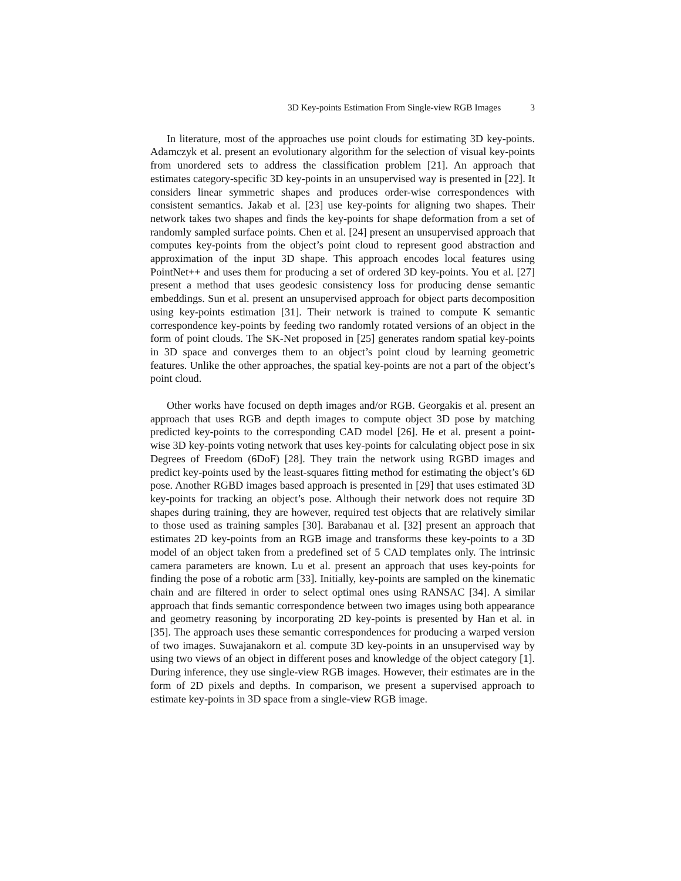3D Key-points Estimation From Single-view RGB Images 3
In literature, most of the approaches use point clouds for estimating 3D key-points. Adamczyk et al. present an evolutionary algorithm for the selection of visual key-points from unordered sets to address the classification problem [21]. An approach that estimates category-specific 3D key-points in an unsupervised way is presented in [22]. It considers linear symmetric shapes and produces order-wise correspondences with consistent semantics. Jakab et al. [23] use key-points for aligning two shapes. Their network takes two shapes and finds the key-points for shape deformation from a set of randomly sampled surface points. Chen et al. [24] present an unsupervised approach that computes key-points from the object’s point cloud to represent good abstraction and approximation of the input 3D shape. This approach encodes local features using PointNet++ and uses them for producing a set of ordered 3D key-points. You et al. [27] present a method that uses geodesic consistency loss for producing dense semantic embeddings. Sun et al. present an unsupervised approach for object parts decomposition using key-points estimation [31]. Their network is trained to compute K semantic correspondence key-points by feeding two randomly rotated versions of an object in the form of point clouds. The SK-Net proposed in [25] generates random spatial key-points in 3D space and converges them to an object’s point cloud by learning geometric features. Unlike the other approaches, the spatial key-points are not a part of the object’s point cloud.
Other works have focused on depth images and/or RGB. Georgakis et al. present an approach that uses RGB and depth images to compute object 3D pose by matching predicted key-points to the corresponding CAD model [26]. He et al. present a point-wise 3D key-points voting network that uses key-points for calculating object pose in six Degrees of Freedom (6DoF) [28]. They train the network using RGBD images and predict key-points used by the least-squares fitting method for estimating the object’s 6D pose. Another RGBD images based approach is presented in [29] that uses estimated 3D key-points for tracking an object’s pose. Although their network does not require 3D shapes during training, they are however, required test objects that are relatively similar to those used as training samples [30]. Barabanau et al. [32] present an approach that estimates 2D key-points from an RGB image and transforms these key-points to a 3D model of an object taken from a predefined set of 5 CAD templates only. The intrinsic camera parameters are known. Lu et al. present an approach that uses key-points for finding the pose of a robotic arm [33]. Initially, key-points are sampled on the kinematic chain and are filtered in order to select optimal ones using RANSAC [34]. A similar approach that finds semantic correspondence between two images using both appearance and geometry reasoning by incorporating 2D key-points is presented by Han et al. in [35]. The approach uses these semantic correspondences for producing a warped version of two images. Suwajanakorn et al. compute 3D key-points in an unsupervised way by using two views of an object in different poses and knowledge of the object category [1]. During inference, they use single-view RGB images. However, their estimates are in the form of 2D pixels and depths. In comparison, we present a supervised approach to estimate key-points in 3D space from a single-view RGB image.